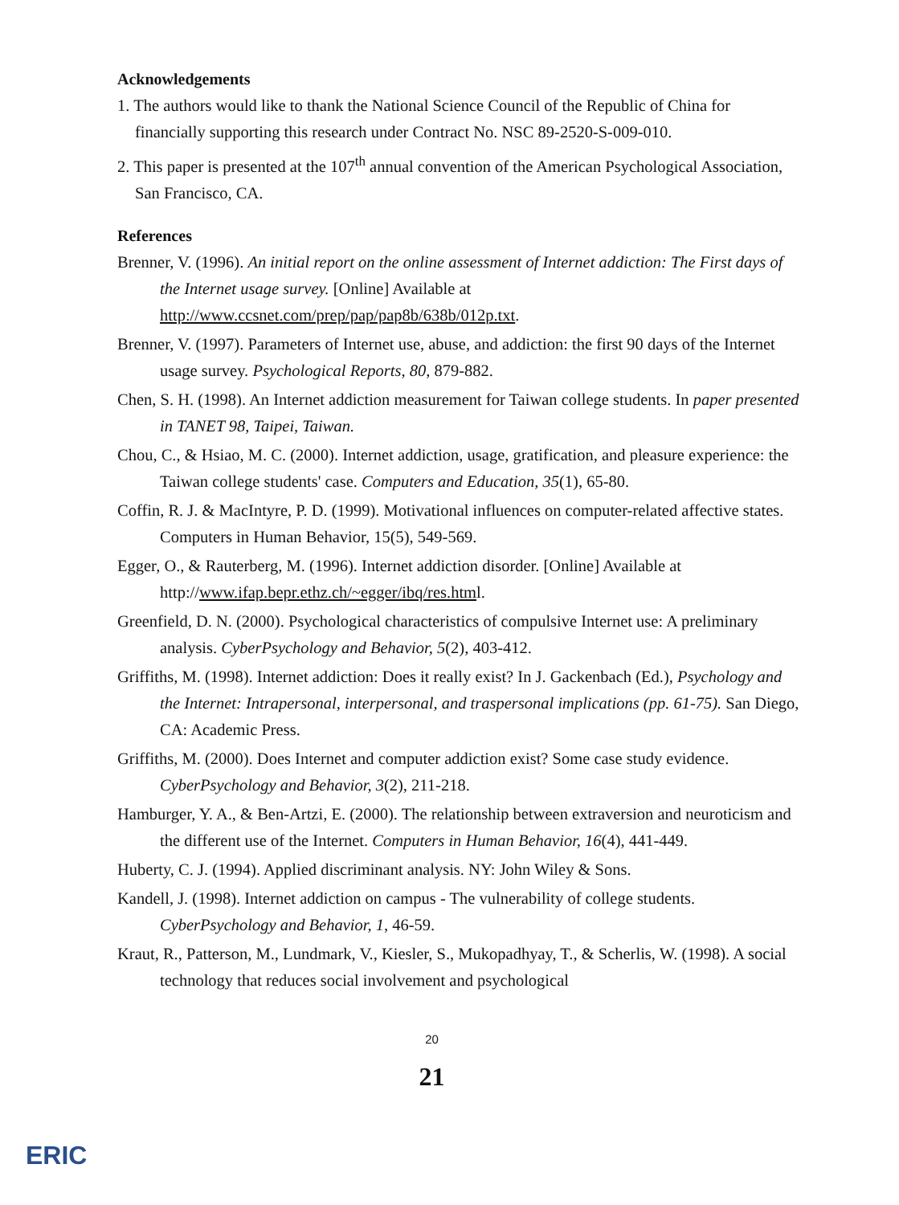Acknowledgements
1. The authors would like to thank the National Science Council of the Republic of China for financially supporting this research under Contract No. NSC 89-2520-S-009-010.
2. This paper is presented at the 107<sup>th</sup> annual convention of the American Psychological Association, San Francisco, CA.
References
Brenner, V. (1996). An initial report on the online assessment of Internet addiction: The First days of the Internet usage survey. [Online] Available at http://www.ccsnet.com/prep/pap/pap8b/638b/012p.txt.
Brenner, V. (1997). Parameters of Internet use, abuse, and addiction: the first 90 days of the Internet usage survey. Psychological Reports, 80, 879-882.
Chen, S. H. (1998). An Internet addiction measurement for Taiwan college students. In paper presented in TANET 98, Taipei, Taiwan.
Chou, C., & Hsiao, M. C. (2000). Internet addiction, usage, gratification, and pleasure experience: the Taiwan college students' case. Computers and Education, 35(1), 65-80.
Coffin, R. J. & MacIntyre, P. D. (1999). Motivational influences on computer-related affective states. Computers in Human Behavior, 15(5), 549-569.
Egger, O., & Rauterberg, M. (1996). Internet addiction disorder. [Online] Available at http://www.ifap.bepr.ethz.ch/~egger/ibq/res.html.
Greenfield, D. N. (2000). Psychological characteristics of compulsive Internet use: A preliminary analysis. CyberPsychology and Behavior, 5(2), 403-412.
Griffiths, M. (1998). Internet addiction: Does it really exist? In J. Gackenbach (Ed.), Psychology and the Internet: Intrapersonal, interpersonal, and traspersonal implications (pp. 61-75). San Diego, CA: Academic Press.
Griffiths, M. (2000). Does Internet and computer addiction exist? Some case study evidence. CyberPsychology and Behavior, 3(2), 211-218.
Hamburger, Y. A., & Ben-Artzi, E. (2000). The relationship between extraversion and neuroticism and the different use of the Internet. Computers in Human Behavior, 16(4), 441-449.
Huberty, C. J. (1994). Applied discriminant analysis. NY: John Wiley & Sons.
Kandell, J. (1998). Internet addiction on campus - The vulnerability of college students. CyberPsychology and Behavior, 1, 46-59.
Kraut, R., Patterson, M., Lundmark, V., Kiesler, S., Mukopadhyay, T., & Scherlis, W. (1998). A social technology that reduces social involvement and psychological
20
21
ERIC